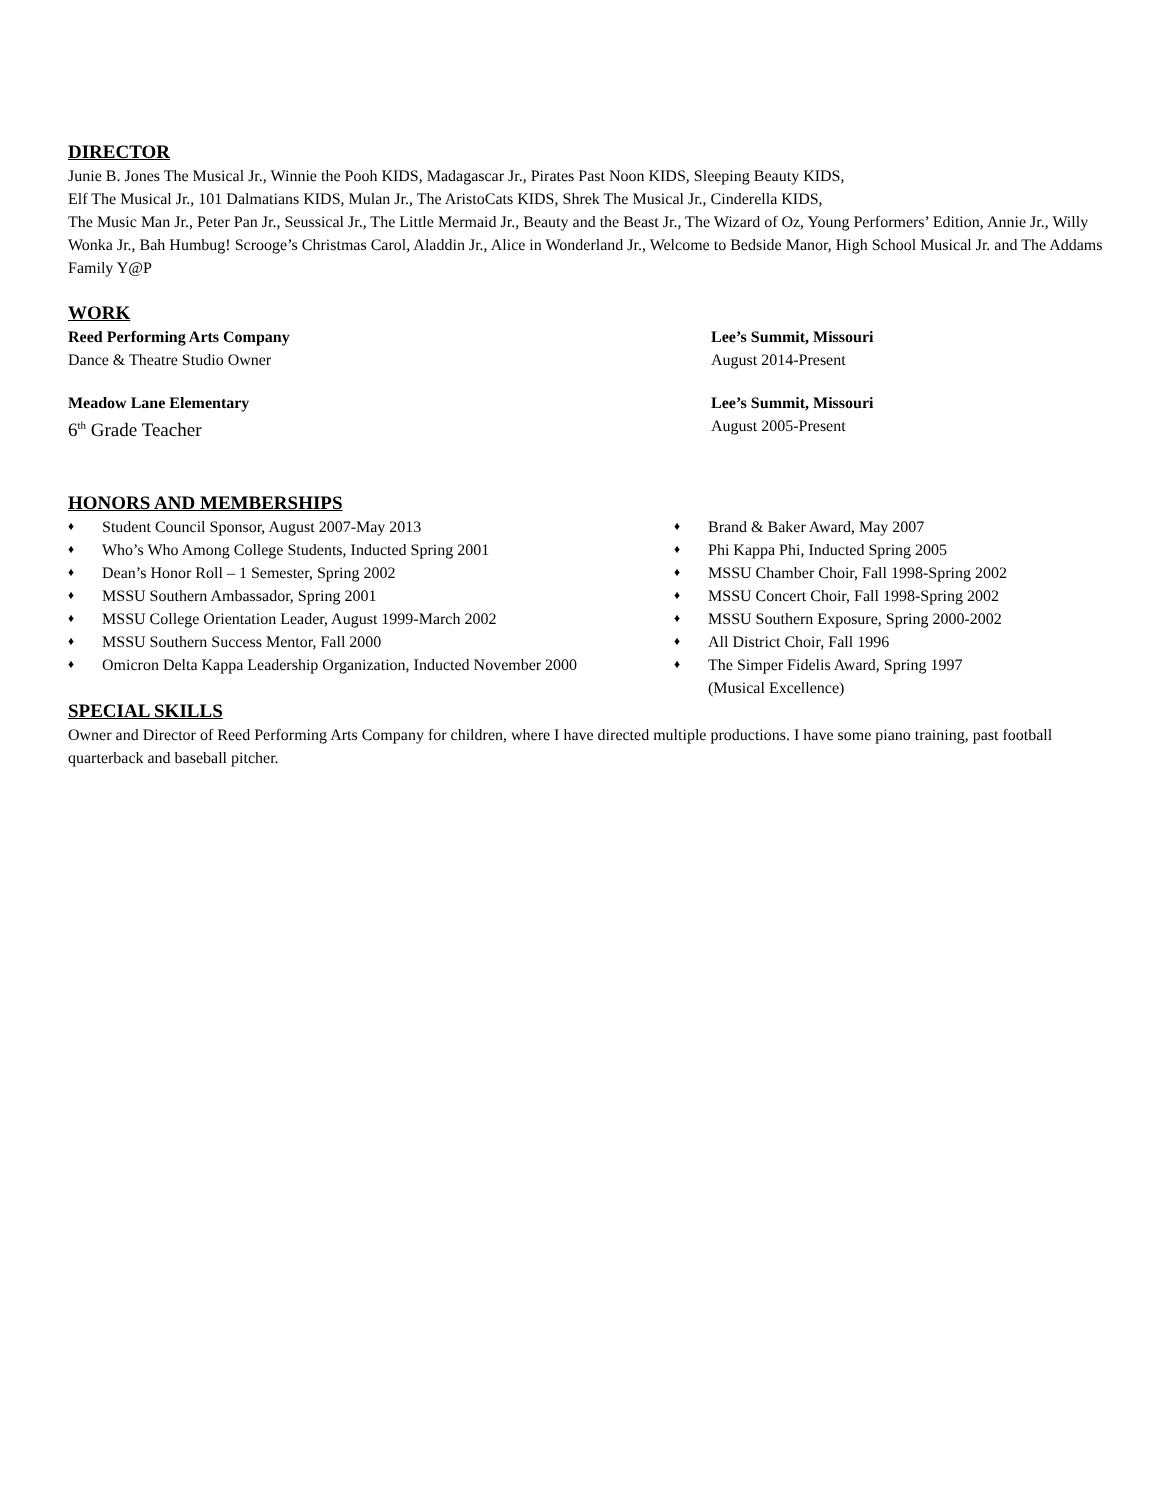DIRECTOR
Junie B. Jones The Musical Jr., Winnie the Pooh KIDS, Madagascar Jr., Pirates Past Noon KIDS, Sleeping Beauty KIDS,
Elf The Musical Jr., 101 Dalmatians KIDS, Mulan Jr., The AristoCats KIDS, Shrek The Musical Jr., Cinderella KIDS,
The Music Man Jr., Peter Pan Jr., Seussical Jr., The Little Mermaid Jr., Beauty and the Beast Jr., The Wizard of Oz, Young Performers’ Edition, Annie Jr., Willy Wonka Jr., Bah Humbug! Scrooge’s Christmas Carol, Aladdin Jr., Alice in Wonderland Jr., Welcome to Bedside Manor, High School Musical Jr. and The Addams Family Y@P
WORK
Reed Performing Arts Company Lee’s Summit, Missouri
Dance & Theatre Studio Owner August 2014-Present
Meadow Lane Elementary Lee’s Summit, Missouri
6<sup>th</sup> Grade Teacher August 2005-Present
HONORS AND MEMBERSHIPS
♦ Student Council Sponsor, August 2007-May 2013
♦ Who’s Who Among College Students, Inducted Spring 2001
♦ Dean’s Honor Roll – 1 Semester, Spring 2002
♦ MSSU Southern Ambassador, Spring 2001
♦ MSSU College Orientation Leader, August 1999-March 2002
♦ MSSU Southern Success Mentor, Fall 2000
♦ Omicron Delta Kappa Leadership Organization, Inducted November 2000
♦ Brand & Baker Award, May 2007
♦ Phi Kappa Phi, Inducted Spring 2005
♦ MSSU Chamber Choir, Fall 1998-Spring 2002
♦ MSSU Concert Choir, Fall 1998-Spring 2002
♦ MSSU Southern Exposure, Spring 2000-2002
♦ All District Choir, Fall 1996
♦ The Simper Fidelis Award, Spring 1997
(Musical Excellence)
SPECIAL SKILLS
Owner and Director of Reed Performing Arts Company for children, where I have directed multiple productions. I have some piano training, past football quarterback and baseball pitcher.